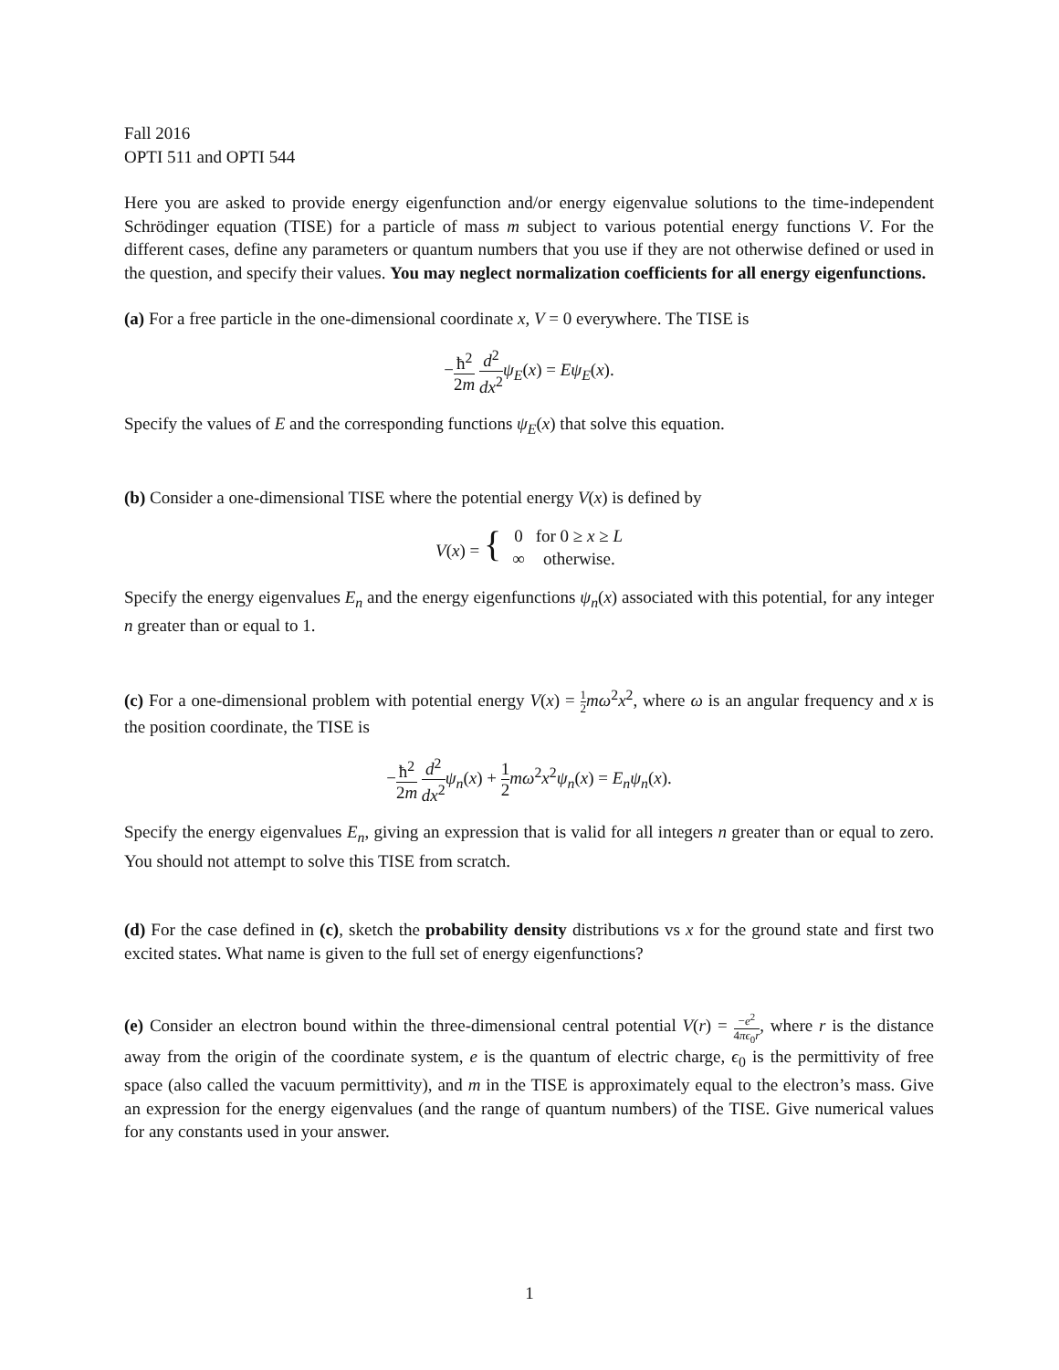Fall 2016
OPTI 511 and OPTI 544
Here you are asked to provide energy eigenfunction and/or energy eigenvalue solutions to the time-independent Schrödinger equation (TISE) for a particle of mass m subject to various potential energy functions V. For the different cases, define any parameters or quantum numbers that you use if they are not otherwise defined or used in the question, and specify their values. You may neglect normalization coefficients for all energy eigenfunctions.
(a) For a free particle in the one-dimensional coordinate x, V = 0 everywhere. The TISE is
−ħ<sup>2</sup> 2m d<sup>2</sup> dx<sup>2</sup> ψ<sub>E</sub>(x) = Eψ<sub>E</sub>(x).
Specify the values of E and the corresponding functions ψ<sub>E</sub>(x) that solve this equation.
(b) Consider a one-dimensional TISE where the potential energy V(x) is defined by
| V ( x ) = { | 0 | for 0 ≥ x ≥ L |
| | ∞ | otherwise. |
Specify the energy eigenvalues E<sub>n</sub> and the energy eigenfunctions ψ<sub>n</sub>(x) associated with this potential, for any integer n greater than or equal to 1.
(c) For a one-dimensional problem with potential energy V(x) = 1 2 mω<sup>2</sup>x<sup>2</sup>, where ω is an angular frequency and x is the position coordinate, the TISE is
−ħ<sup>2</sup> 2m d<sup>2</sup> dx<sup>2</sup> ψ<sub>n</sub>(x) + 1 2 mω<sup>2</sup>x<sup>2</sup>ψ<sub>n</sub>(x) = E<sub>n</sub>ψ<sub>n</sub>(x).
Specify the energy eigenvalues E<sub>n</sub>, giving an expression that is valid for all integers n greater than or equal to zero. You should not attempt to solve this TISE from scratch.
(d) For the case defined in (c), sketch the probability density distributions vs x for the ground state and first two excited states. What name is given to the full set of energy eigenfunctions?
(e) Consider an electron bound within the three-dimensional central potential V(r) = −e<sup>2</sup> 4πϵ<sub>0</sub>r, where r is the distance away from the origin of the coordinate system, e is the quantum of electric charge, ϵ<sub>0</sub> is the permittivity of free space (also called the vacuum permittivity), and m in the TISE is approximately equal to the electron’s mass. Give an expression for the energy eigenvalues (and the range of quantum numbers) of the TISE. Give numerical values for any constants used in your answer.
1